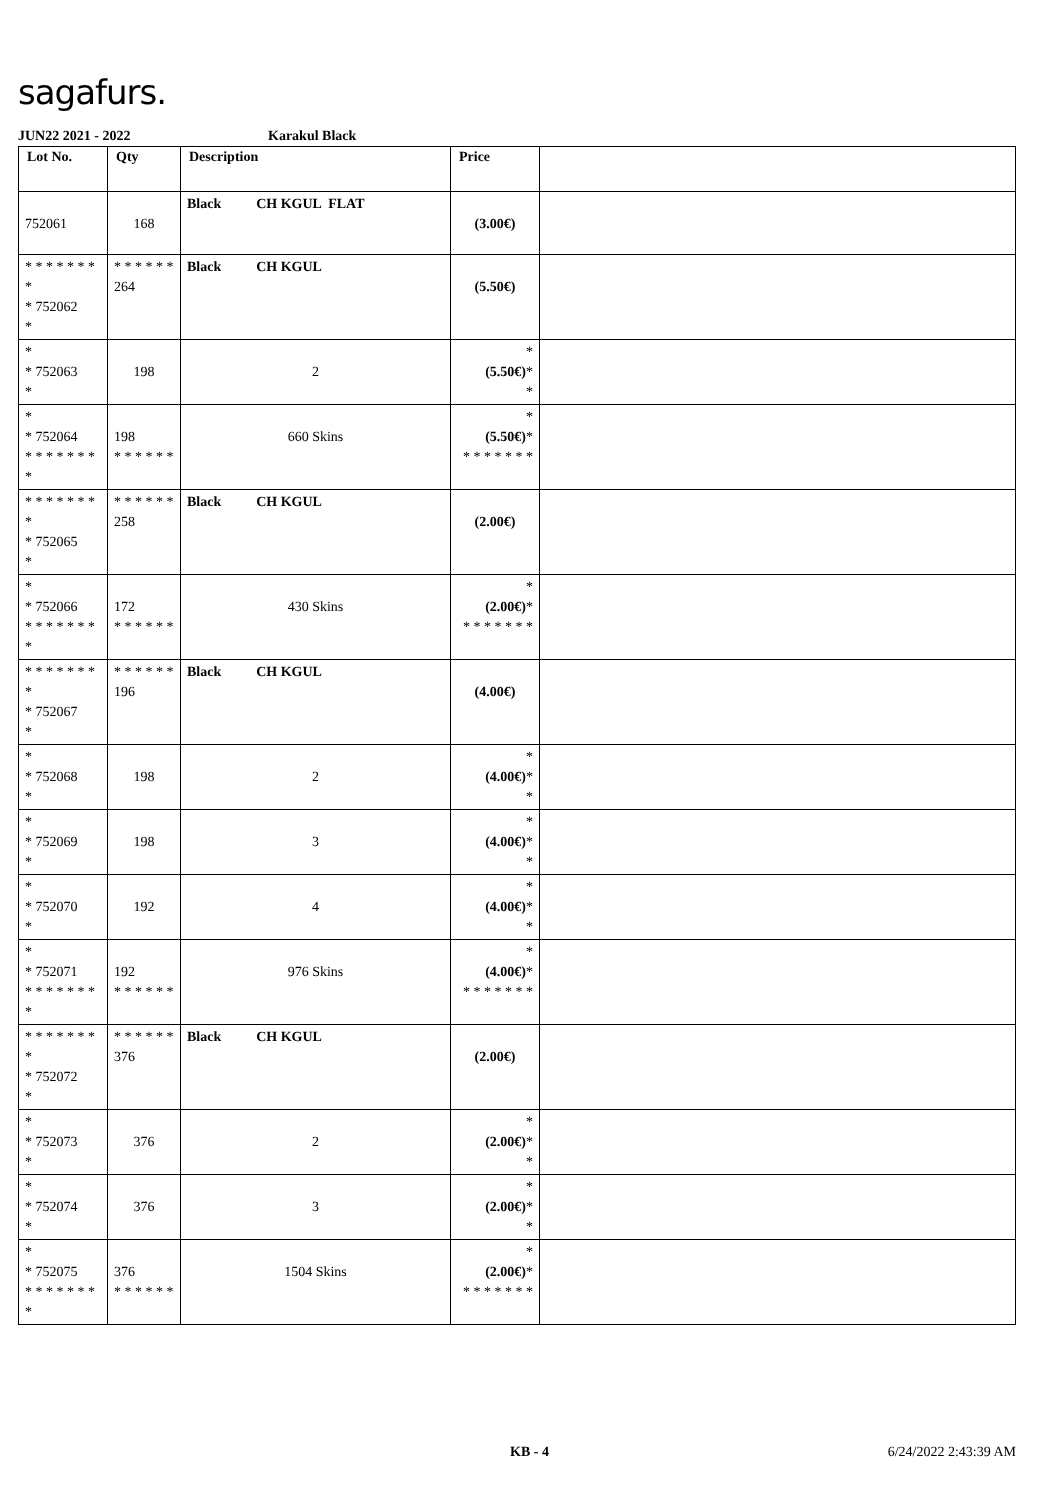sagafurs.
JUN22 2021 - 2022 Karakul Black
| Lot No. | Qty | Description | Price | |
| --- | --- | --- | --- | --- |
| 752061 | 168 | Black CH KGUL FLAT | (3.00€) | |
| * * * * * * * * * 752062 * | * * * * * * 264 | Black CH KGUL | (5.50€) | |
| * * 752063 * | 198 | 2 | * (5.50€) * * | |
| * * 752064 * * * * * * * * | 198 * * * * * * | 660 Skins | * (5.50€) * * * * * * * * | |
| * * * * * * * * * 752065 * | * * * * * * 258 | Black CH KGUL | (2.00€) | |
| * * 752066 * * * * * * * * | 172 * * * * * * | 430 Skins | * (2.00€) * * * * * * * * | |
| * * * * * * * * * 752067 * | * * * * * * 196 | Black CH KGUL | (4.00€) | |
| * * 752068 * | 198 | 2 | * (4.00€) * * | |
| * * 752069 * | 198 | 3 | * (4.00€) * * | |
| * * 752070 * | 192 | 4 | * (4.00€) * * | |
| * * 752071 * * * * * * * * | 192 * * * * * * | 976 Skins | * (4.00€) * * * * * * * * | |
| * * * * * * * * * 752072 * | * * * * * * 376 | Black CH KGUL | (2.00€) | |
| * * 752073 * | 376 | 2 | * (2.00€) * * | |
| * * 752074 * | 376 | 3 | * (2.00€) * * | |
| * * 752075 * * * * * * * * | 376 * * * * * * | 1504 Skins | * (2.00€) * * * * * * * * | |
KB - 4 6/24/2022 2:43:39 AM